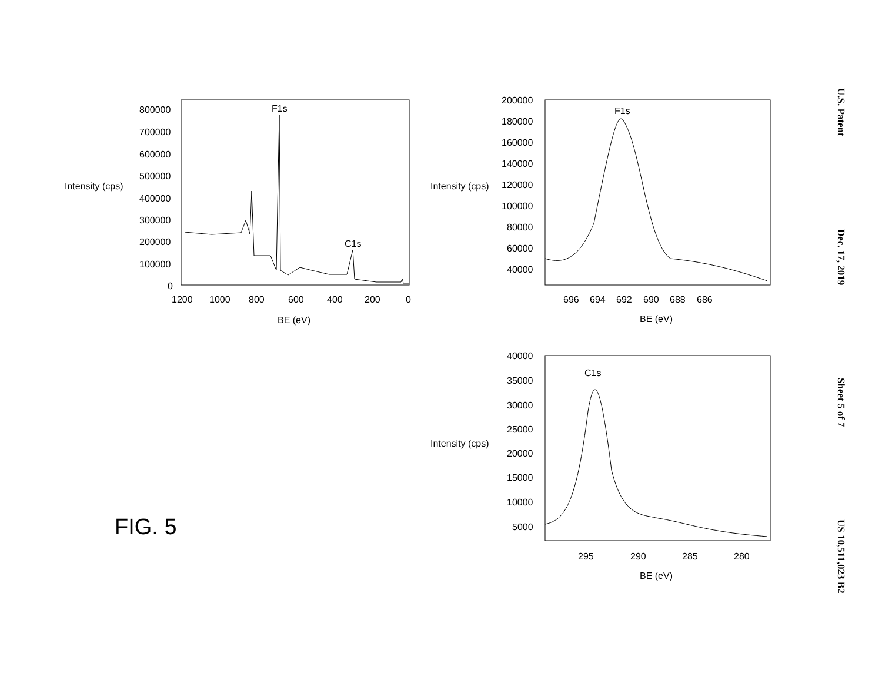Intensity (cps)
800000
700000
600000
500000
400000
300000
200000
100000
0
1200
1000
800
600
400
200
0
BE (eV)
F1s
C1s
FIG. 5
Intensity (cps)
200000
180000
160000
140000
120000
100000
80000
60000
40000
696
694
692
690
688
686
BE (eV)
F1s
Intensity (cps)
40000
35000
30000
25000
20000
15000
10000
5000
295
290
285
280
BE (eV)
C1s
U.S. Patent Dec. 17, 2019 Sheet 5 of 7 US 10,511,023 B2